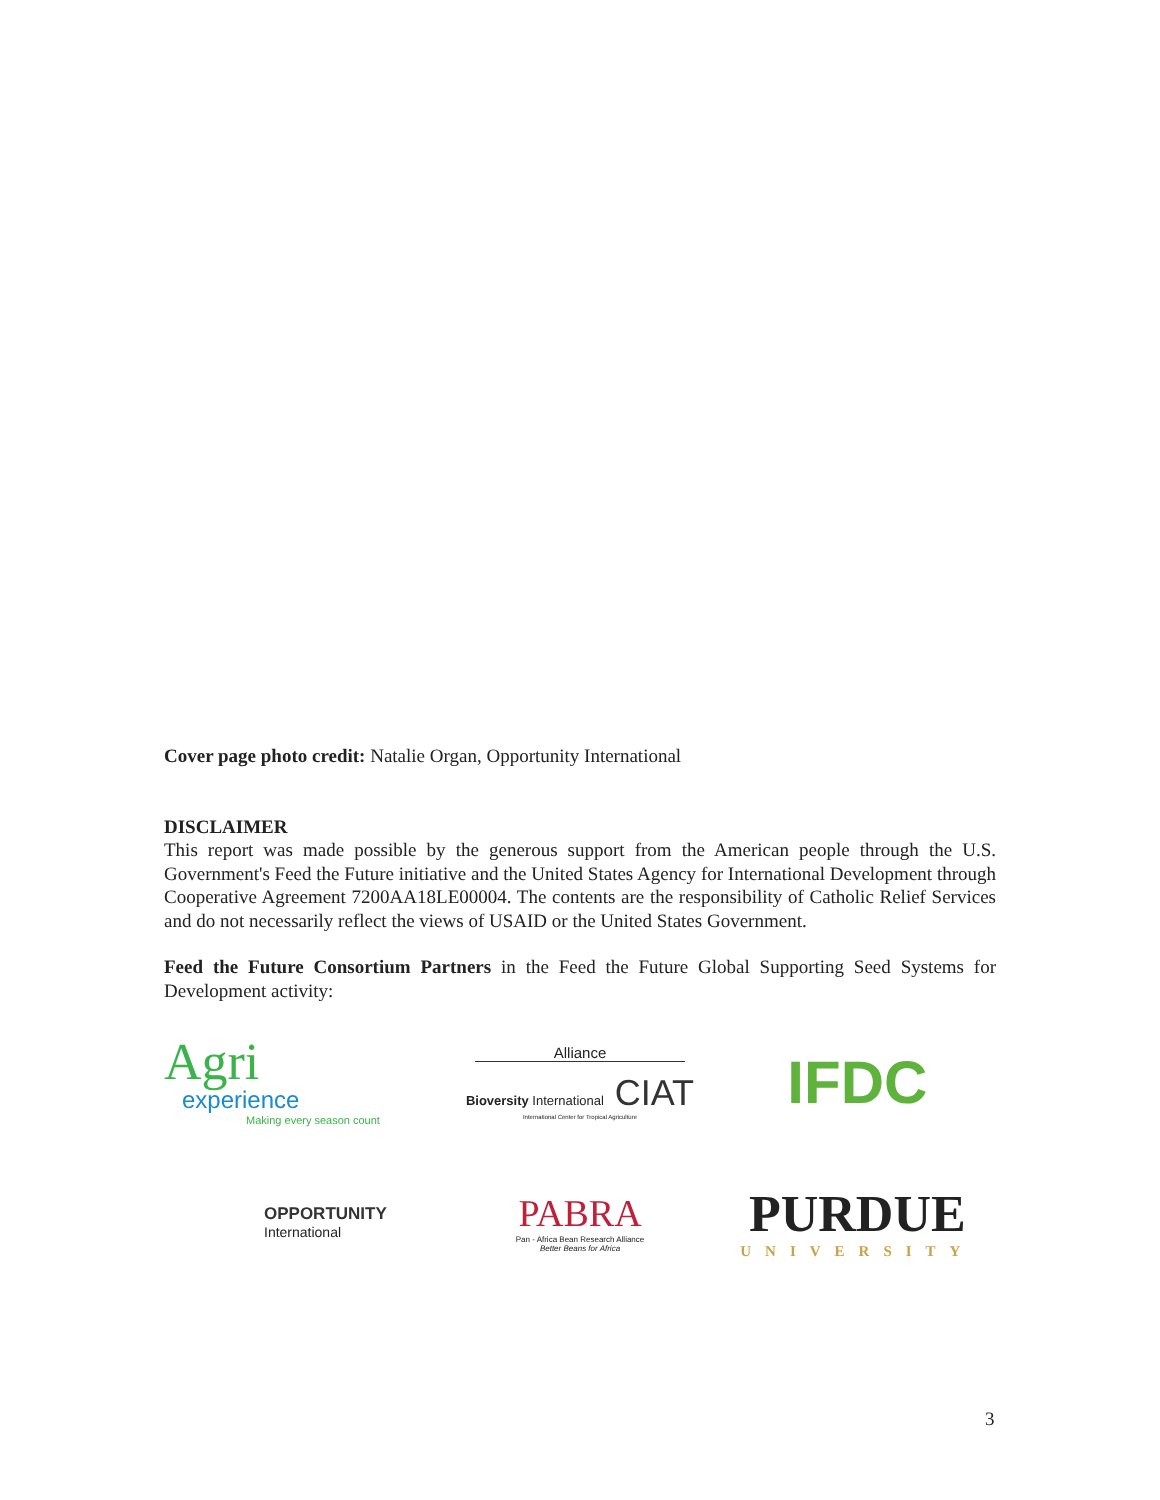Cover page photo credit: Natalie Organ, Opportunity International
DISCLAIMER
This report was made possible by the generous support from the American people through the U.S. Government's Feed the Future initiative and the United States Agency for International Development through Cooperative Agreement 7200AA18LE00004. The contents are the responsibility of Catholic Relief Services and do not necessarily reflect the views of USAID or the United States Government.
Feed the Future Consortium Partners in the Feed the Future Global Supporting Seed Systems for Development activity:
Agri
experience
Making every season count
Alliance
Bioversity International CIAT
International Center for Tropical Agriculture
IFDC
OPPORTUNITY
International
PABRA
Pan - Africa Bean Research Alliance
Better Beans for Africa
PURDUE
UNIVERSITY
3